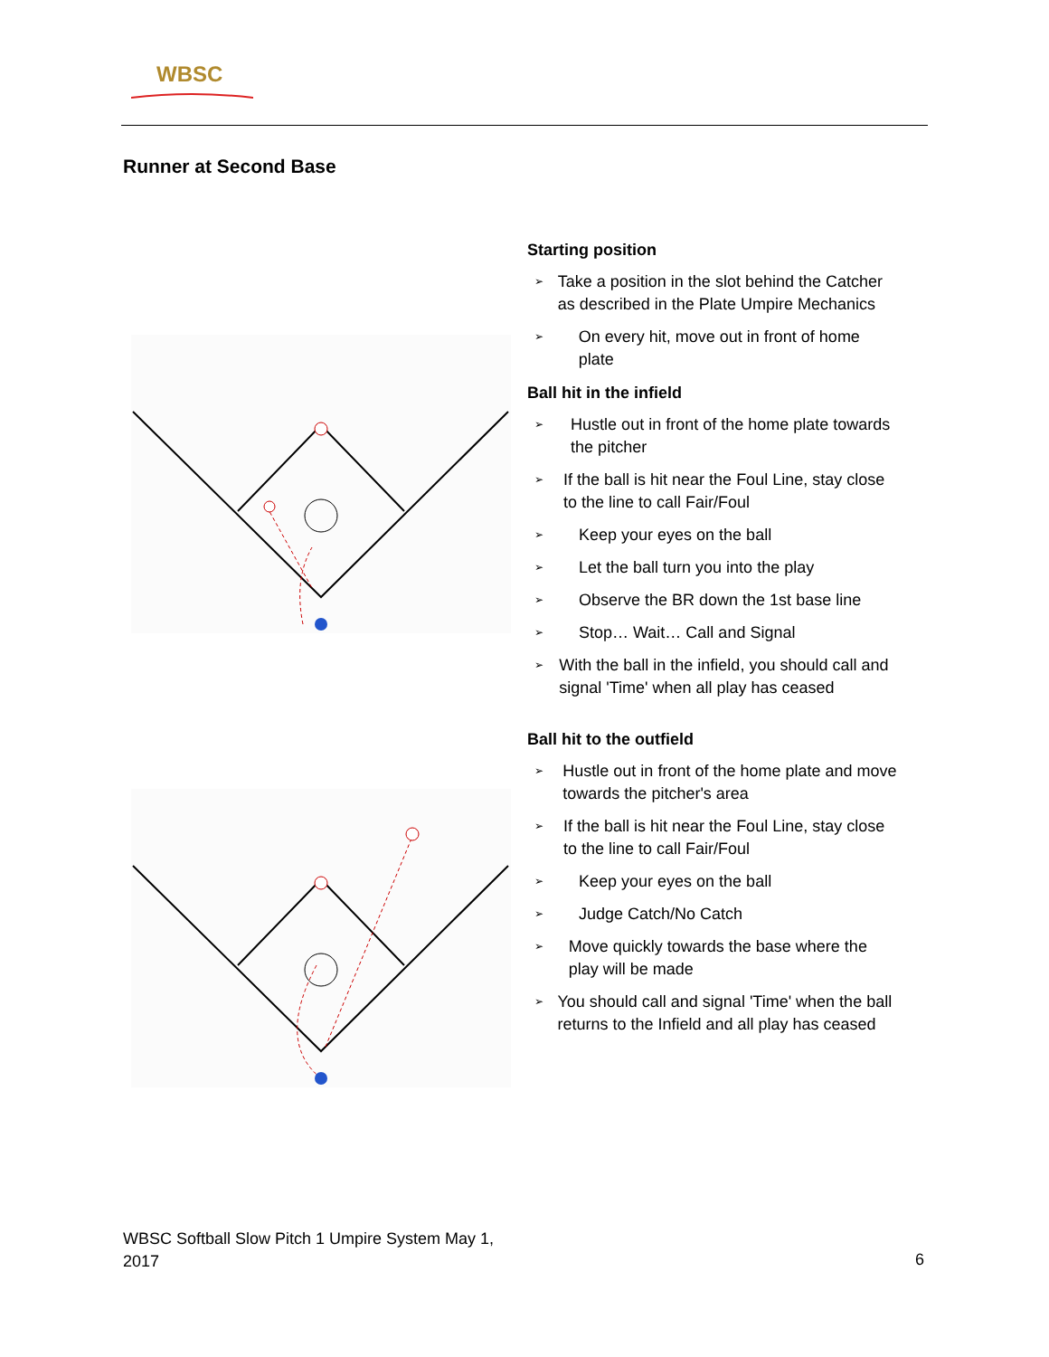WBSC
Runner at Second Base
Starting position
➢ Take a position in the slot behind the Catcher as described in the Plate Umpire Mechanics
➢ On every hit, move out in front of home plate
Ball hit in the infield
➢ Hustle out in front of the home plate towards the pitcher
➢ If the ball is hit near the Foul Line, stay close to the line to call Fair/Foul
➢ Keep your eyes on the ball
➢ Let the ball turn you into the play
➢ Observe the BR down the 1st base line
➢ Stop… Wait… Call and Signal
➢ With the ball in the infield, you should call and signal 'Time' when all play has ceased
Ball hit to the outfield
➢ Hustle out in front of the home plate and move towards the pitcher's area
➢ If the ball is hit near the Foul Line, stay close to the line to call Fair/Foul
➢ Keep your eyes on the ball
➢ Judge Catch/No Catch
➢ Move quickly towards the base where the play will be made
➢ You should call and signal 'Time' when the ball returns to the Infield and all play has ceased
WBSC Softball Slow Pitch 1 Umpire System May 1, 2017
6